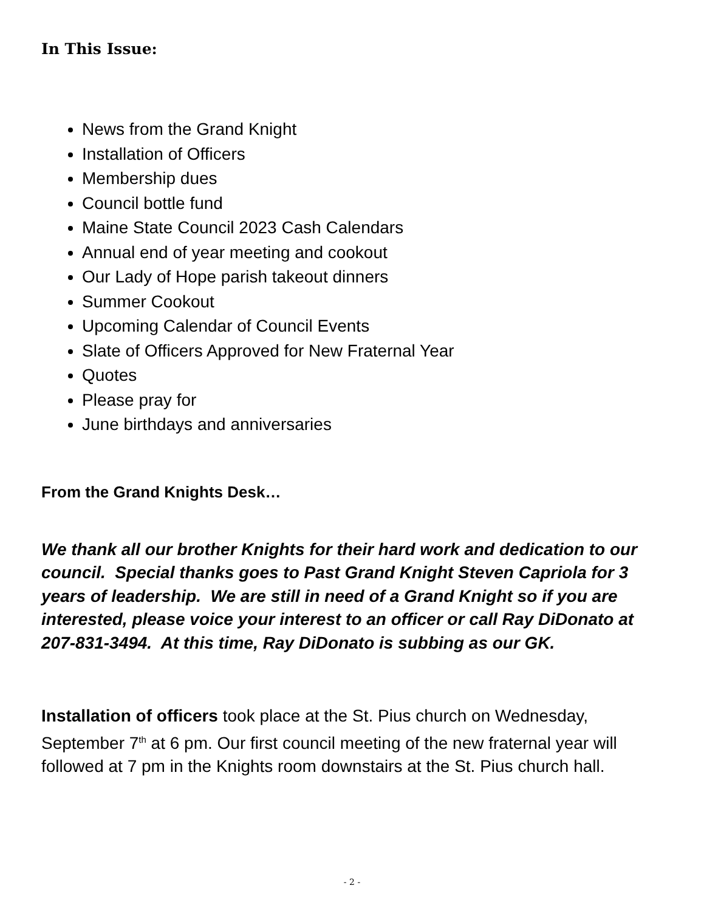In This Issue:
News from the Grand Knight
Installation of Officers
Membership dues
Council bottle fund
Maine State Council 2023 Cash Calendars
Annual end of year meeting and cookout
Our Lady of Hope parish takeout dinners
Summer Cookout
Upcoming Calendar of Council Events
Slate of Officers Approved for New Fraternal Year
Quotes
Please pray for
June birthdays and anniversaries
From the Grand Knights Desk…
We thank all our brother Knights for their hard work and dedication to our council. Special thanks goes to Past Grand Knight Steven Capriola for 3 years of leadership. We are still in need of a Grand Knight so if you are interested, please voice your interest to an officer or call Ray DiDonato at 207-831-3494. At this time, Ray DiDonato is subbing as our GK.
Installation of officers took place at the St. Pius church on Wednesday, September 7<sup>th</sup> at 6 pm. Our first council meeting of the new fraternal year will followed at 7 pm in the Knights room downstairs at the St. Pius church hall.
- 2 -